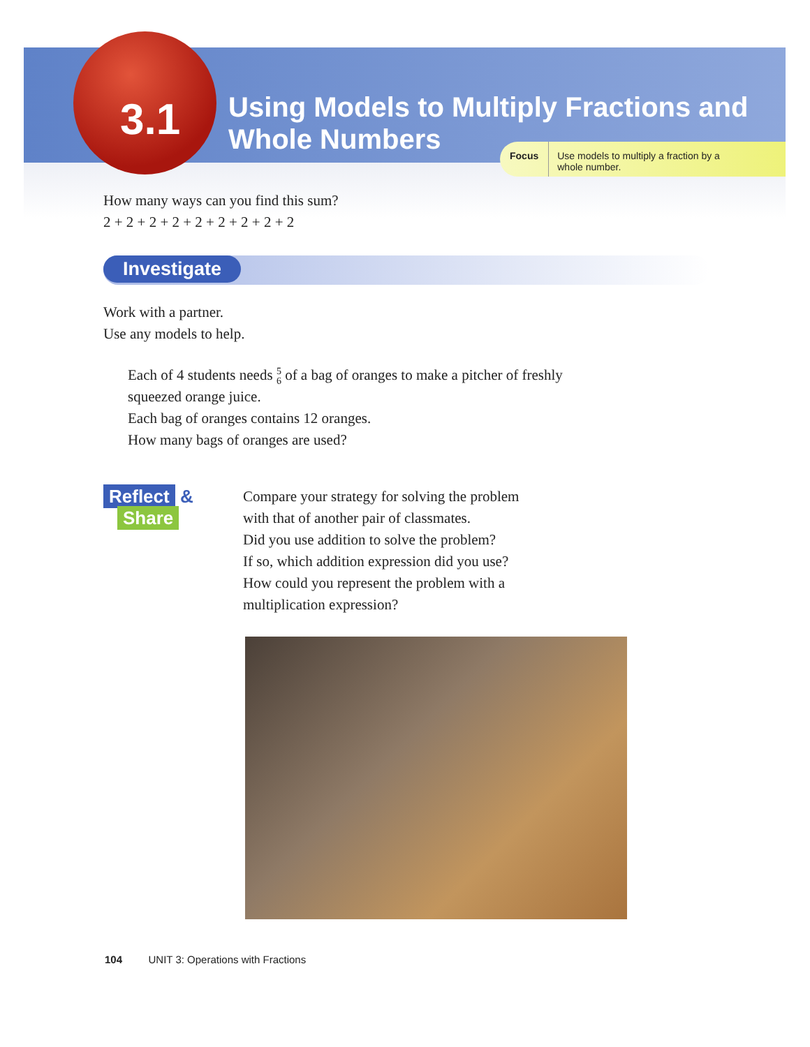3.1
Using Models to Multiply Fractions and
Whole Numbers
Focus Use models to multiply a fraction by a
whole number.
How many ways can you find this sum?
2 + 2 + 2 + 2 + 2 + 2 + 2 + 2 + 2
Investigate
Work with a partner.
Use any models to help.
Each of 4 students needs 5 6 of a bag of oranges to make a pitcher of freshly
squeezed orange juice.
Each bag of oranges contains 12 oranges.
How many bags of oranges are used?
Reflect &
Share
Compare your strategy for solving the problem
with that of another pair of classmates.
Did you use addition to solve the problem?
If so, which addition expression did you use?
How could you represent the problem with a
multiplication expression?
104 UNIT 3: Operations with Fractions